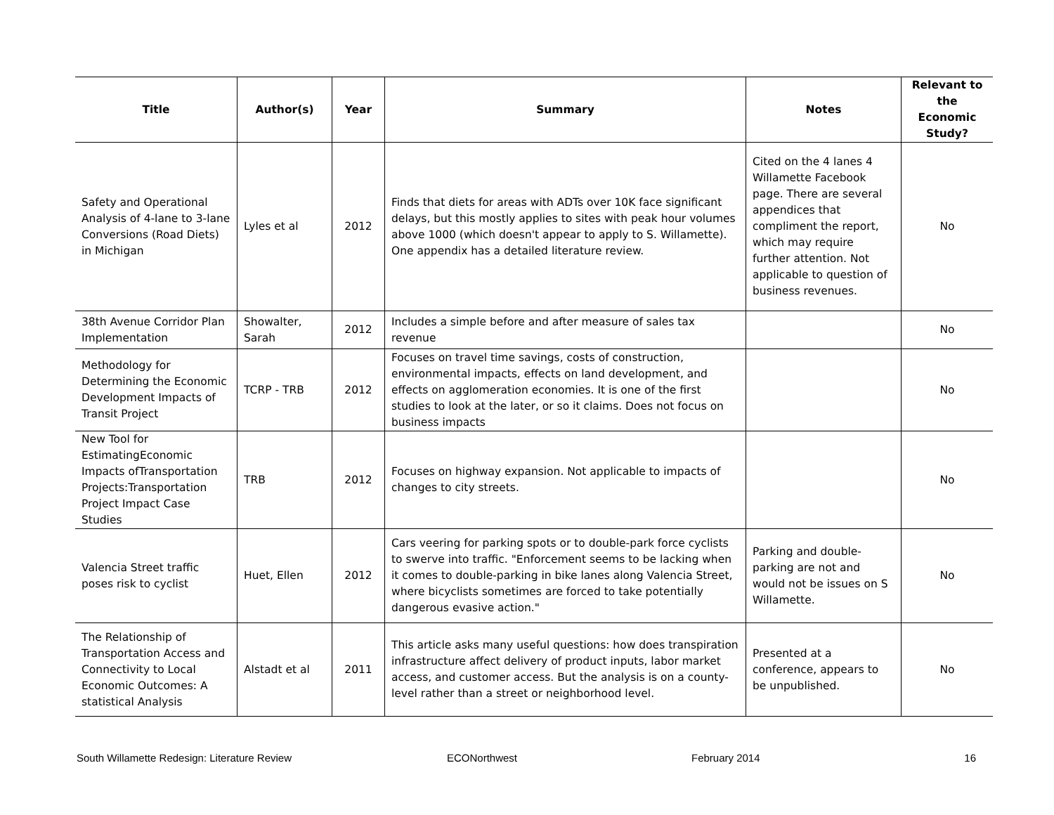| Title | Author(s) | Year | Summary | Notes | Relevant to the Economic Study? |
| --- | --- | --- | --- | --- | --- |
| Safety and Operational Analysis of 4-lane to 3-lane Conversions (Road Diets) in Michigan | Lyles et al | 2012 | Finds that diets for areas with ADTs over 10K face significant delays, but this mostly applies to sites with peak hour volumes above 1000 (which doesn't appear to apply to S. Willamette). One appendix has a detailed literature review. | Cited on the 4 lanes 4 Willamette Facebook page. There are several appendices that compliment the report, which may require further attention. Not applicable to question of business revenues. | No |
| 38th Avenue Corridor Plan Implementation | Showalter, Sarah | 2012 | Includes a simple before and after measure of sales tax revenue | | No |
| Methodology for Determining the Economic Development Impacts of Transit Project | TCRP - TRB | 2012 | Focuses on travel time savings, costs of construction, environmental impacts, effects on land development, and effects on agglomeration economies. It is one of the first studies to look at the later, or so it claims. Does not focus on business impacts | | No |
| New Tool for EstimatingEconomic Impacts ofTransportation Projects:Transportation Project Impact Case Studies | TRB | 2012 | Focuses on highway expansion. Not applicable to impacts of changes to city streets. | | No |
| Valencia Street traffic poses risk to cyclist | Huet, Ellen | 2012 | Cars veering for parking spots or to double-park force cyclists to swerve into traffic. "Enforcement seems to be lacking when it comes to double-parking in bike lanes along Valencia Street, where bicyclists sometimes are forced to take potentially dangerous evasive action." | Parking and double-parking are not and would not be issues on S Willamette. | No |
| The Relationship of Transportation Access and Connectivity to Local Economic Outcomes: A statistical Analysis | Alstadt et al | 2011 | This article asks many useful questions: how does transpiration infrastructure affect delivery of product inputs, labor market access, and customer access. But the analysis is on a county-level rather than a street or neighborhood level. | Presented at a conference, appears to be unpublished. | No |
South Willamette Redesign: Literature Review ECONorthwest February 2014 16